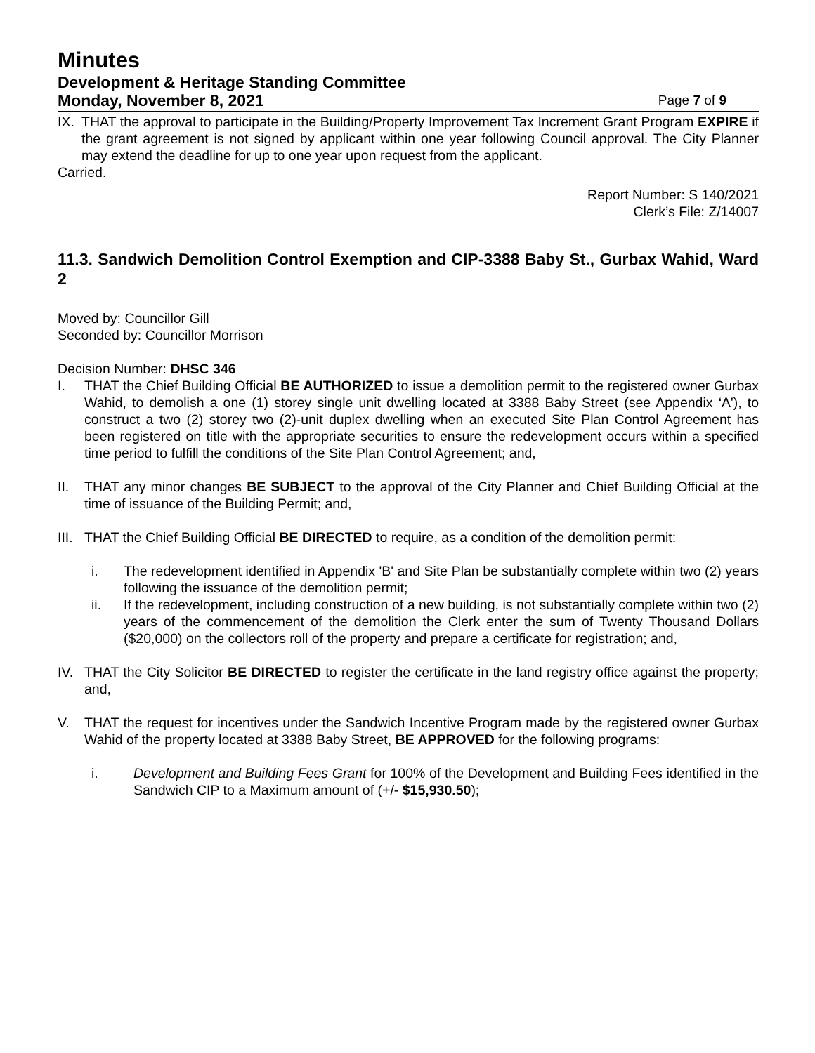Minutes
Development & Heritage Standing Committee
Monday, November 8, 2021 Page 7 of 9
IX. THAT the approval to participate in the Building/Property Improvement Tax Increment Grant Program EXPIRE if the grant agreement is not signed by applicant within one year following Council approval. The City Planner may extend the deadline for up to one year upon request from the applicant.
Carried.
Report Number: S 140/2021
Clerk’s File: Z/14007
11.3. Sandwich Demolition Control Exemption and CIP-3388 Baby St., Gurbax Wahid, Ward 2
Moved by: Councillor Gill
Seconded by: Councillor Morrison
Decision Number: DHSC 346
I. THAT the Chief Building Official BE AUTHORIZED to issue a demolition permit to the registered owner Gurbax Wahid, to demolish a one (1) storey single unit dwelling located at 3388 Baby Street (see Appendix ‘A'), to construct a two (2) storey two (2)-unit duplex dwelling when an executed Site Plan Control Agreement has been registered on title with the appropriate securities to ensure the redevelopment occurs within a specified time period to fulfill the conditions of the Site Plan Control Agreement; and,
II. THAT any minor changes BE SUBJECT to the approval of the City Planner and Chief Building Official at the time of issuance of the Building Permit; and,
III. THAT the Chief Building Official BE DIRECTED to require, as a condition of the demolition permit:
i. The redevelopment identified in Appendix 'B' and Site Plan be substantially complete within two (2) years following the issuance of the demolition permit;
ii. If the redevelopment, including construction of a new building, is not substantially complete within two (2) years of the commencement of the demolition the Clerk enter the sum of Twenty Thousand Dollars ($20,000) on the collectors roll of the property and prepare a certificate for registration; and,
IV. THAT the City Solicitor BE DIRECTED to register the certificate in the land registry office against the property; and,
V. THAT the request for incentives under the Sandwich Incentive Program made by the registered owner Gurbax Wahid of the property located at 3388 Baby Street, BE APPROVED for the following programs:
i. Development and Building Fees Grant for 100% of the Development and Building Fees identified in the Sandwich CIP to a Maximum amount of (+/- $15,930.50);